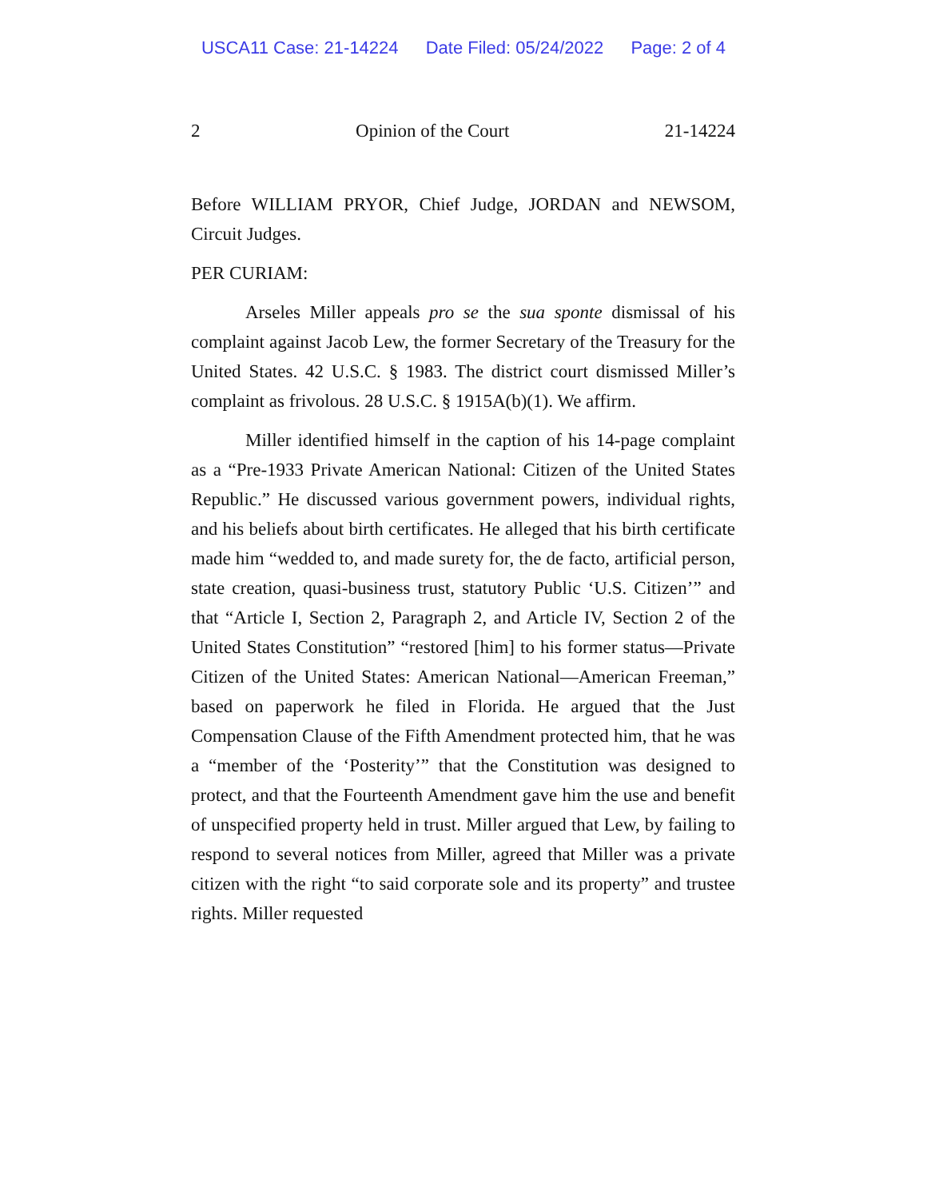USCA11 Case: 21-14224 Date Filed: 05/24/2022 Page: 2 of 4
2 Opinion of the Court 21-14224
Before WILLIAM PRYOR, Chief Judge, JORDAN and NEWSOM, Circuit Judges.
PER CURIAM:
Arseles Miller appeals pro se the sua sponte dismissal of his complaint against Jacob Lew, the former Secretary of the Treasury for the United States. 42 U.S.C. § 1983. The district court dismissed Miller’s complaint as frivolous. 28 U.S.C. § 1915A(b)(1). We affirm.
Miller identified himself in the caption of his 14-page complaint as a “Pre-1933 Private American National: Citizen of the United States Republic.” He discussed various government powers, individual rights, and his beliefs about birth certificates. He alleged that his birth certificate made him “wedded to, and made surety for, the de facto, artificial person, state creation, quasi-business trust, statutory Public ‘U.S. Citizen’” and that “Article I, Section 2, Paragraph 2, and Article IV, Section 2 of the United States Constitution” “restored [him] to his former status—Private Citizen of the United States: American National—American Freeman,” based on paperwork he filed in Florida. He argued that the Just Compensation Clause of the Fifth Amendment protected him, that he was a “member of the ‘Posterity’” that the Constitution was designed to protect, and that the Fourteenth Amendment gave him the use and benefit of unspecified property held in trust. Miller argued that Lew, by failing to respond to several notices from Miller, agreed that Miller was a private citizen with the right “to said corporate sole and its property” and trustee rights. Miller requested